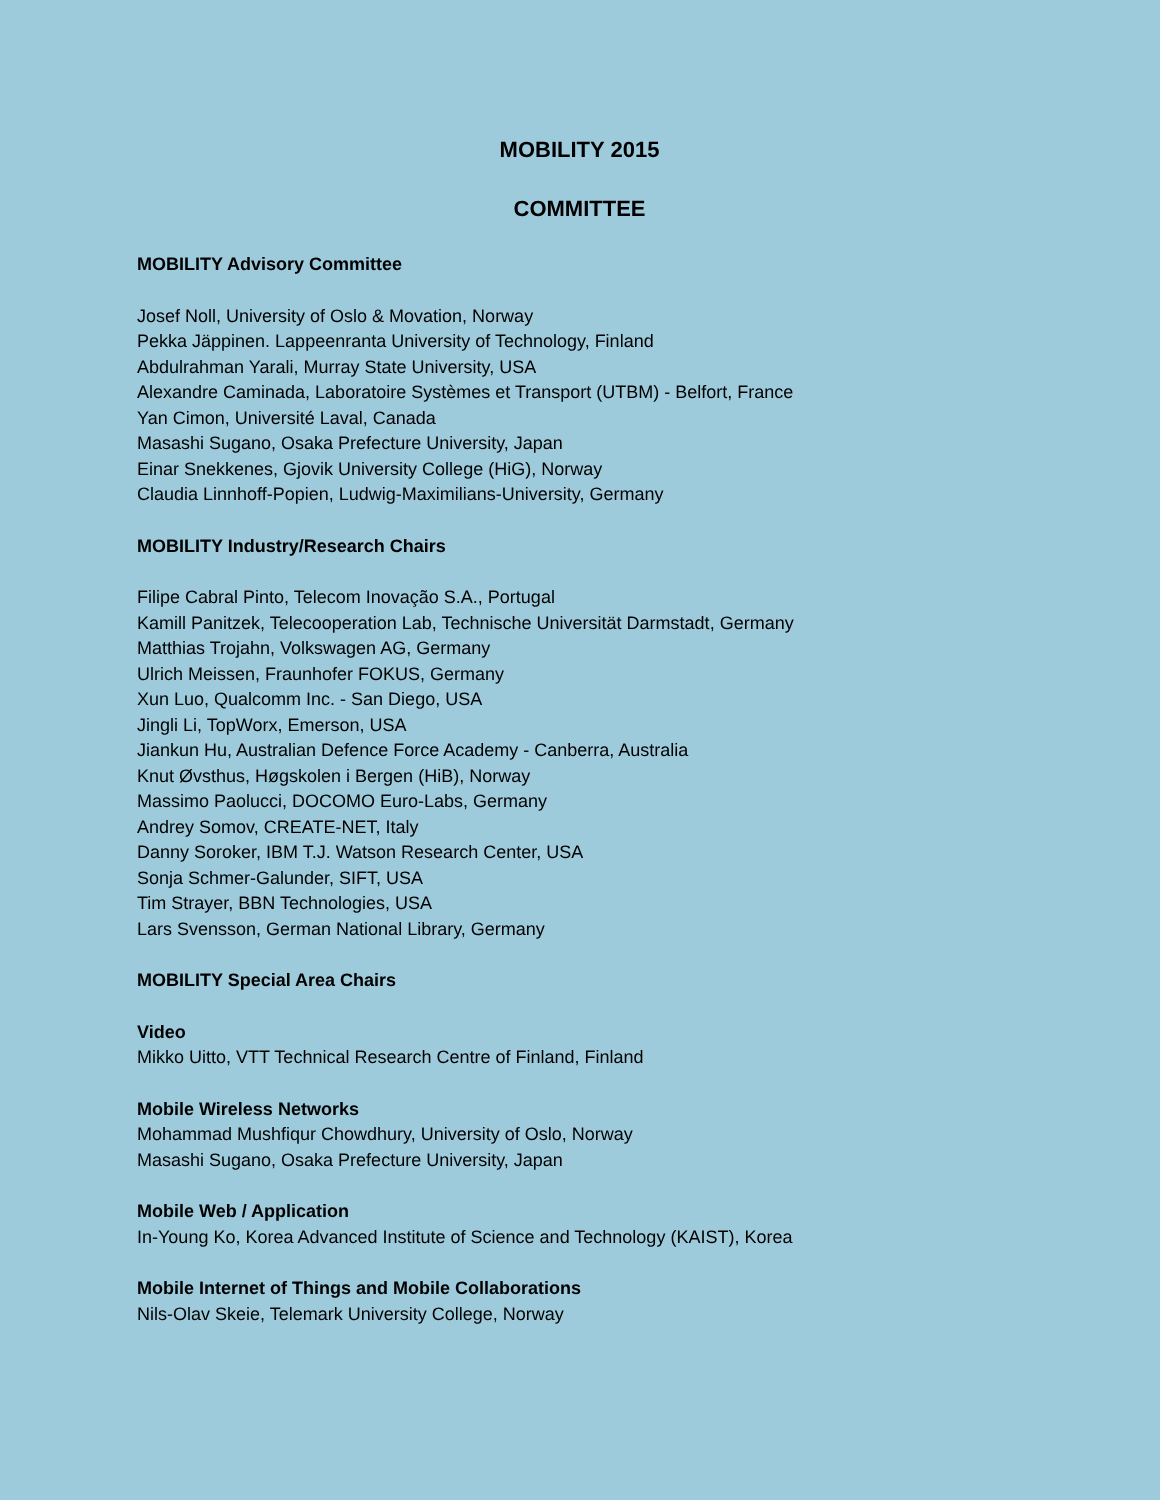MOBILITY 2015
COMMITTEE
MOBILITY Advisory Committee
Josef Noll, University of Oslo & Movation, Norway
Pekka Jäppinen. Lappeenranta University of Technology, Finland
Abdulrahman Yarali, Murray State University, USA
Alexandre Caminada, Laboratoire Systèmes et Transport (UTBM) - Belfort, France
Yan Cimon, Université Laval, Canada
Masashi Sugano, Osaka Prefecture University, Japan
Einar Snekkenes, Gjovik University College (HiG), Norway
Claudia Linnhoff-Popien, Ludwig-Maximilians-University, Germany
MOBILITY Industry/Research Chairs
Filipe Cabral Pinto, Telecom Inovação S.A., Portugal
Kamill Panitzek, Telecooperation Lab, Technische Universität Darmstadt, Germany
Matthias Trojahn, Volkswagen AG, Germany
Ulrich Meissen, Fraunhofer FOKUS, Germany
Xun Luo, Qualcomm Inc. - San Diego, USA
Jingli Li, TopWorx, Emerson, USA
Jiankun Hu, Australian Defence Force Academy - Canberra, Australia
Knut Øvsthus, Høgskolen i Bergen (HiB), Norway
Massimo Paolucci, DOCOMO Euro-Labs, Germany
Andrey Somov, CREATE-NET, Italy
Danny Soroker, IBM T.J. Watson Research Center, USA
Sonja Schmer-Galunder, SIFT, USA
Tim Strayer, BBN Technologies, USA
Lars Svensson, German National Library, Germany
MOBILITY Special Area Chairs
Video
Mikko Uitto, VTT Technical Research Centre of Finland, Finland
Mobile Wireless Networks
Mohammad Mushfiqur Chowdhury, University of Oslo, Norway
Masashi Sugano, Osaka Prefecture University, Japan
Mobile Web / Application
In-Young Ko, Korea Advanced Institute of Science and Technology (KAIST), Korea
Mobile Internet of Things and Mobile Collaborations
Nils-Olav Skeie, Telemark University College, Norway